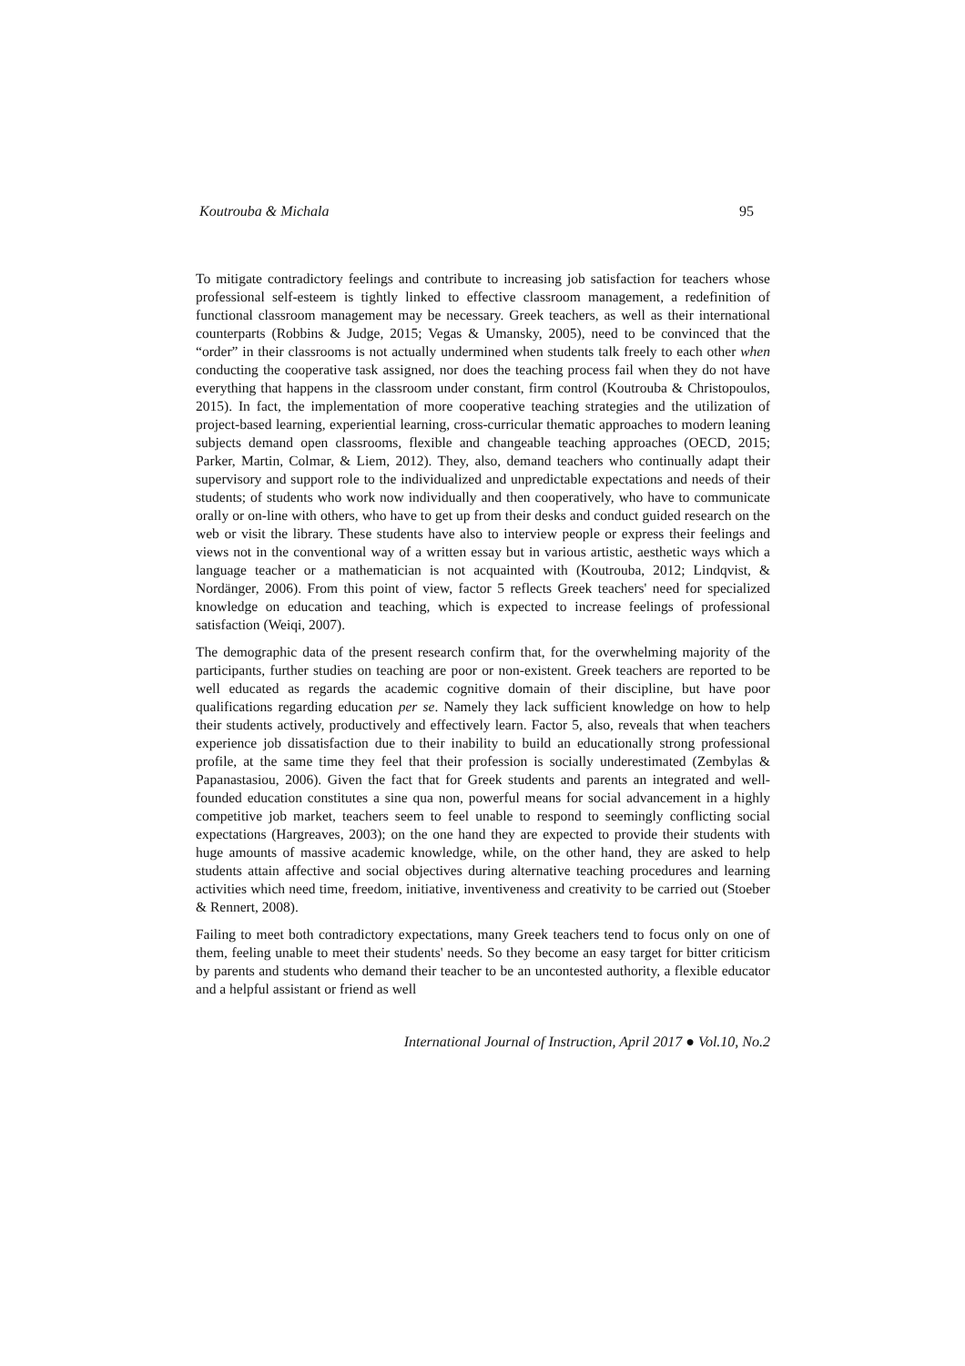Koutrouba & Michala 95
To mitigate contradictory feelings and contribute to increasing job satisfaction for teachers whose professional self-esteem is tightly linked to effective classroom management, a redefinition of functional classroom management may be necessary. Greek teachers, as well as their international counterparts (Robbins & Judge, 2015; Vegas & Umansky, 2005), need to be convinced that the “order” in their classrooms is not actually undermined when students talk freely to each other when conducting the cooperative task assigned, nor does the teaching process fail when they do not have everything that happens in the classroom under constant, firm control (Koutrouba & Christopoulos, 2015). In fact, the implementation of more cooperative teaching strategies and the utilization of project-based learning, experiential learning, cross-curricular thematic approaches to modern leaning subjects demand open classrooms, flexible and changeable teaching approaches (OECD, 2015; Parker, Martin, Colmar, & Liem, 2012). They, also, demand teachers who continually adapt their supervisory and support role to the individualized and unpredictable expectations and needs of their students; of students who work now individually and then cooperatively, who have to communicate orally or on-line with others, who have to get up from their desks and conduct guided research on the web or visit the library. These students have also to interview people or express their feelings and views not in the conventional way of a written essay but in various artistic, aesthetic ways which a language teacher or a mathematician is not acquainted with (Koutrouba, 2012; Lindqvist, & Nordänger, 2006). From this point of view, factor 5 reflects Greek teachers' need for specialized knowledge on education and teaching, which is expected to increase feelings of professional satisfaction (Weiqi, 2007).
The demographic data of the present research confirm that, for the overwhelming majority of the participants, further studies on teaching are poor or non-existent. Greek teachers are reported to be well educated as regards the academic cognitive domain of their discipline, but have poor qualifications regarding education per se. Namely they lack sufficient knowledge on how to help their students actively, productively and effectively learn. Factor 5, also, reveals that when teachers experience job dissatisfaction due to their inability to build an educationally strong professional profile, at the same time they feel that their profession is socially underestimated (Zembylas & Papanastasiou, 2006). Given the fact that for Greek students and parents an integrated and well-founded education constitutes a sine qua non, powerful means for social advancement in a highly competitive job market, teachers seem to feel unable to respond to seemingly conflicting social expectations (Hargreaves, 2003); on the one hand they are expected to provide their students with huge amounts of massive academic knowledge, while, on the other hand, they are asked to help students attain affective and social objectives during alternative teaching procedures and learning activities which need time, freedom, initiative, inventiveness and creativity to be carried out (Stoeber & Rennert, 2008).
Failing to meet both contradictory expectations, many Greek teachers tend to focus only on one of them, feeling unable to meet their students' needs. So they become an easy target for bitter criticism by parents and students who demand their teacher to be an uncontested authority, a flexible educator and a helpful assistant or friend as well
International Journal of Instruction, April 2017 ● Vol.10, No.2